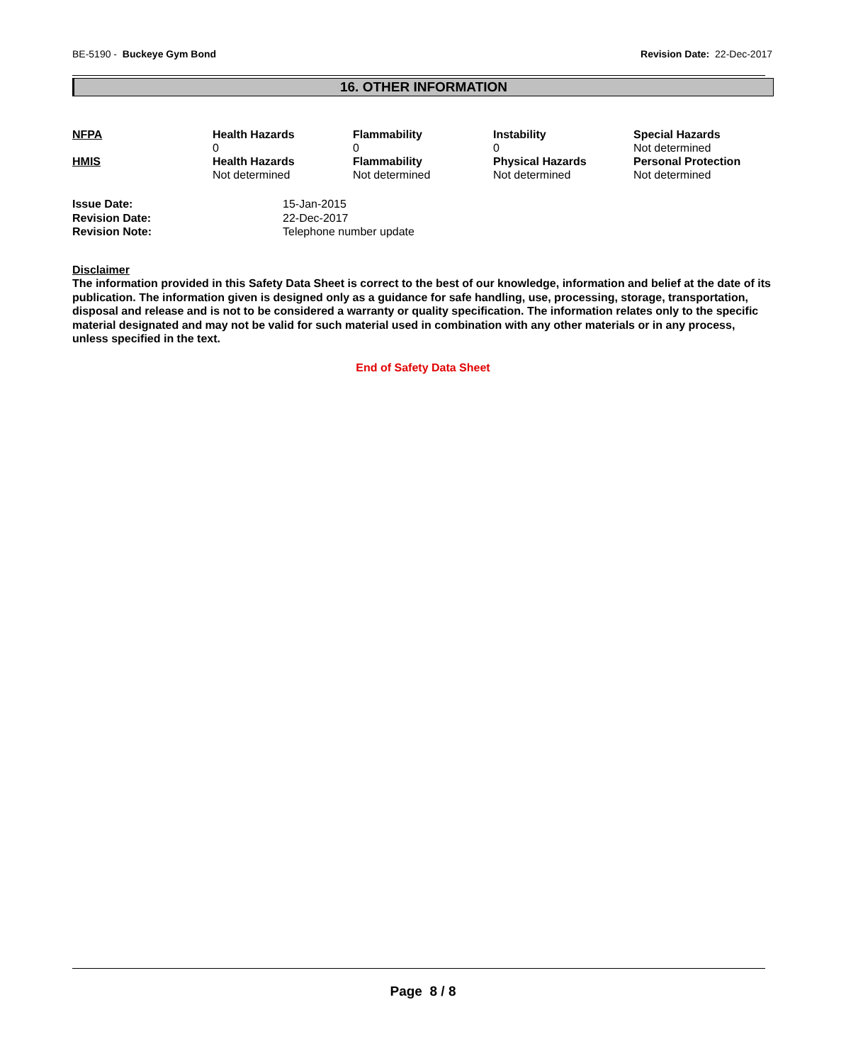BE-5190 - Buckeye Gym Bond Revision Date: 22-Dec-2017
16. OTHER INFORMATION
| NFPA | Health Hazards 0 | Flammability 0 | Instability 0 | Special Hazards Not determined |
| HMIS | Health Hazards Not determined | Flammability Not determined | Physical Hazards Not determined | Personal Protection Not determined |
| Issue Date: | 15-Jan-2015 |
| Revision Date: | 22-Dec-2017 |
| Revision Note: | Telephone number update |
Disclaimer
The information provided in this Safety Data Sheet is correct to the best of our knowledge, information and belief at the date of its publication. The information given is designed only as a guidance for safe handling, use, processing, storage, transportation, disposal and release and is not to be considered a warranty or quality specification. The information relates only to the specific material designated and may not be valid for such material used in combination with any other materials or in any process, unless specified in the text.
End of Safety Data Sheet
Page 8 / 8